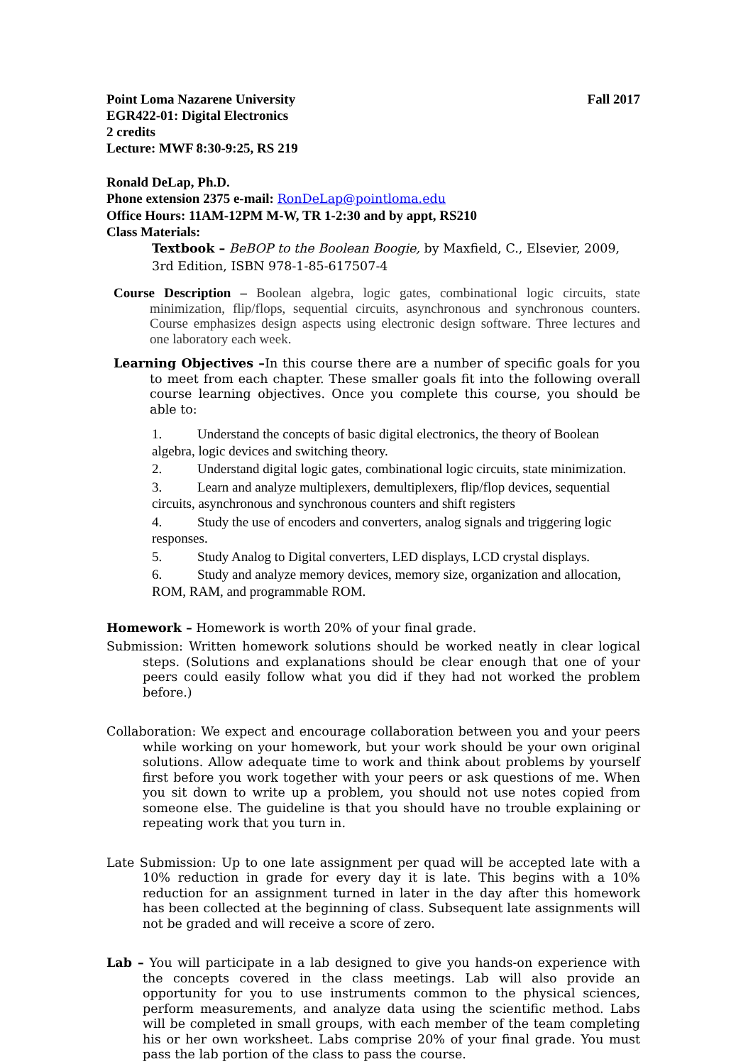Point Loma Nazarene University Fall 2017
EGR422-01: Digital Electronics
2 credits
Lecture: MWF 8:30-9:25, RS 219
Ronald DeLap, Ph.D.
Phone extension 2375 e-mail: RonDeLap@pointloma.edu
Office Hours: 11AM-12PM M-W, TR 1-2:30 and by appt, RS210
Class Materials:
Textbook – BeBOP to the Boolean Boogie, by Maxfield, C., Elsevier, 2009, 3rd Edition, ISBN 978-1-85-617507-4
Course Description – Boolean algebra, logic gates, combinational logic circuits, state minimization, flip/flops, sequential circuits, asynchronous and synchronous counters. Course emphasizes design aspects using electronic design software. Three lectures and one laboratory each week.
Learning Objectives –In this course there are a number of specific goals for you to meet from each chapter. These smaller goals fit into the following overall course learning objectives. Once you complete this course, you should be able to:
1. Understand the concepts of basic digital electronics, the theory of Boolean algebra, logic devices and switching theory.
2. Understand digital logic gates, combinational logic circuits, state minimization.
3. Learn and analyze multiplexers, demultiplexers, flip/flop devices, sequential circuits, asynchronous and synchronous counters and shift registers
4. Study the use of encoders and converters, analog signals and triggering logic responses.
5. Study Analog to Digital converters, LED displays, LCD crystal displays.
6. Study and analyze memory devices, memory size, organization and allocation, ROM, RAM, and programmable ROM.
Homework – Homework is worth 20% of your final grade.
Submission: Written homework solutions should be worked neatly in clear logical steps. (Solutions and explanations should be clear enough that one of your peers could easily follow what you did if they had not worked the problem before.)
Collaboration: We expect and encourage collaboration between you and your peers while working on your homework, but your work should be your own original solutions. Allow adequate time to work and think about problems by yourself first before you work together with your peers or ask questions of me. When you sit down to write up a problem, you should not use notes copied from someone else. The guideline is that you should have no trouble explaining or repeating work that you turn in.
Late Submission: Up to one late assignment per quad will be accepted late with a 10% reduction in grade for every day it is late. This begins with a 10% reduction for an assignment turned in later in the day after this homework has been collected at the beginning of class. Subsequent late assignments will not be graded and will receive a score of zero.
Lab – You will participate in a lab designed to give you hands-on experience with the concepts covered in the class meetings. Lab will also provide an opportunity for you to use instruments common to the physical sciences, perform measurements, and analyze data using the scientific method. Labs will be completed in small groups, with each member of the team completing his or her own worksheet. Labs comprise 20% of your final grade. You must pass the lab portion of the class to pass the course.